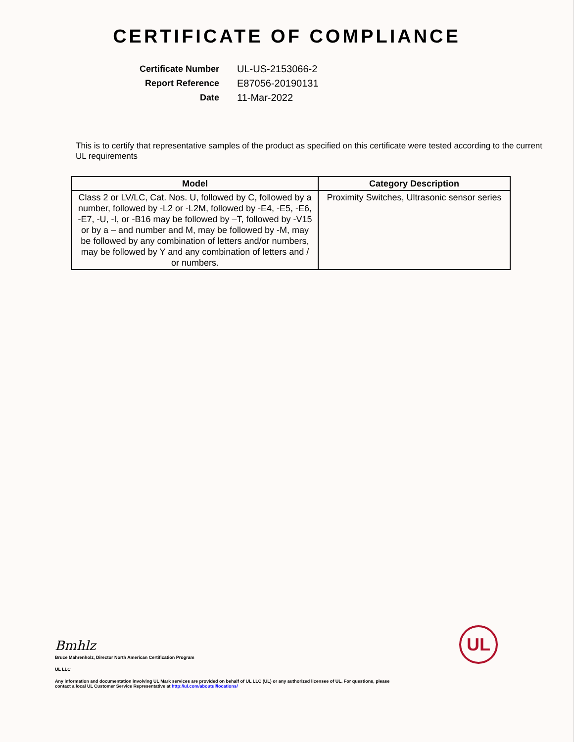CERTIFICATE OF COMPLIANCE
Certificate Number
UL-US-2153066-2
Report Reference
E87056-20190131
Date
11-Mar-2022
This is to certify that representative samples of the product as specified on this certificate were tested according to the current UL requirements
| Model | Category Description |
| --- | --- |
| Class 2 or LV/LC, Cat. Nos. U, followed by C, followed by a number, followed by -L2 or -L2M, followed by -E4, -E5, -E6, -E7, -U, -I, or -B16 may be followed by –T, followed by -V15 or by a – and number and M, may be followed by -M, may be followed by any combination of letters and/or numbers, may be followed by Y and any combination of letters and / or numbers. | Proximity Switches, Ultrasonic sensor series |
Bmhlz
Bruce Mahrenholz, Director North American Certification Program
UL LLC
Any information and documentation involving UL Mark services are provided on behalf of UL LLC (UL) or any authorized licensee of UL. For questions, please
contact a local UL Customer Service Representative at http://ul.com/aboutul/locations/
UL